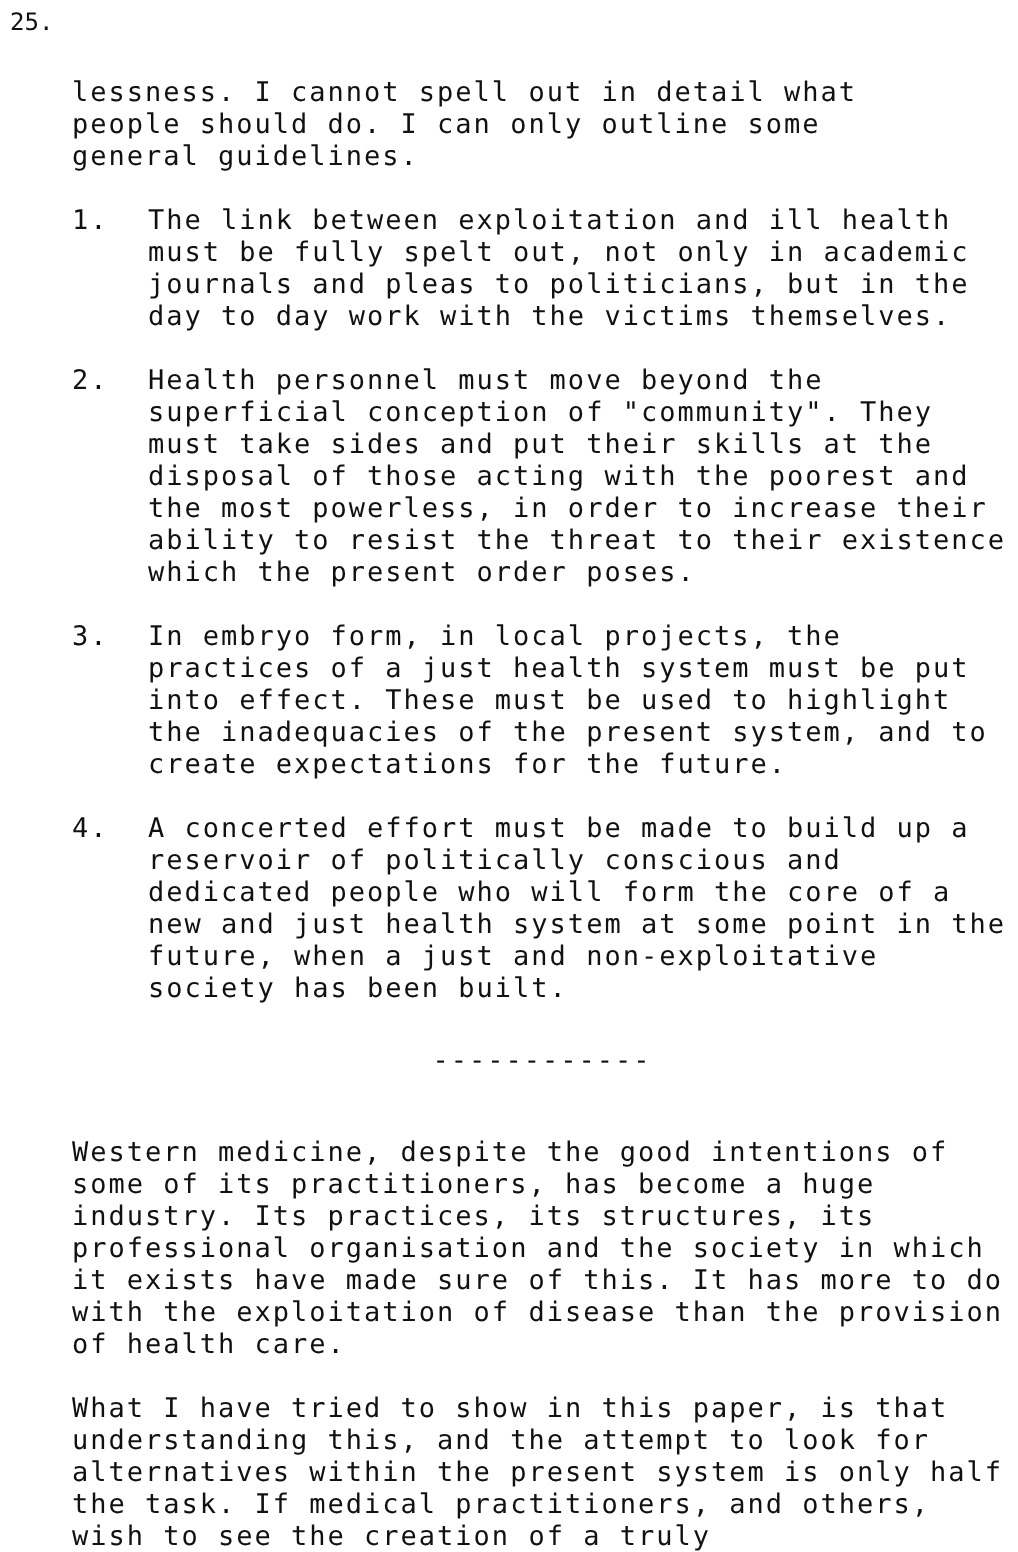25.
lessness. I cannot spell out in detail what
people should do. I can only outline some
general guidelines.
1. The link between exploitation and ill health must be fully spelt out, not only in academic journals and pleas to politicians, but in the day to day work with the victims themselves.
2. Health personnel must move beyond the superficial conception of "community". They must take sides and put their skills at the disposal of those acting with the poorest and the most powerless, in order to increase their ability to resist the threat to their existence which the present order poses.
3. In embryo form, in local projects, the practices of a just health system must be put into effect. These must be used to highlight the inadequacies of the present system, and to create expectations for the future.
4. A concerted effort must be made to build up a reservoir of politically conscious and dedicated people who will form the core of a new and just health system at some point in the future, when a just and non-exploitative society has been built.
------------
Western medicine, despite the good intentions of some of its practitioners, has become a huge industry. Its practices, its structures, its professional organisation and the society in which it exists have made sure of this. It has more to do with the exploitation of disease than the provision of health care.
What I have tried to show in this paper, is that understanding this, and the attempt to look for alternatives within the present system is only half the task. If medical practitioners, and others, wish to see the creation of a truly